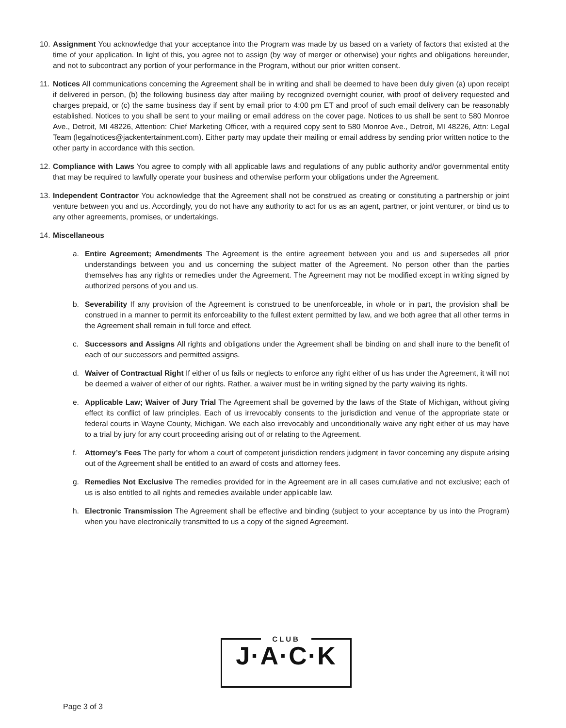10.
Assignment You acknowledge that your acceptance into the Program was made by us based on a variety of factors that existed at the time of your application. In light of this, you agree not to assign (by way of merger or otherwise) your rights and obligations hereunder, and not to subcontract any portion of your performance in the Program, without our prior written consent.
11.
Notices All communications concerning the Agreement shall be in writing and shall be deemed to have been duly given (a) upon receipt if delivered in person, (b) the following business day after mailing by recognized overnight courier, with proof of delivery requested and charges prepaid, or (c) the same business day if sent by email prior to 4:00 pm ET and proof of such email delivery can be reasonably established. Notices to you shall be sent to your mailing or email address on the cover page. Notices to us shall be sent to 580 Monroe Ave., Detroit, MI 48226, Attention: Chief Marketing Officer, with a required copy sent to 580 Monroe Ave., Detroit, MI 48226, Attn: Legal Team (legalnotices@jackentertainment.com). Either party may update their mailing or email address by sending prior written notice to the other party in accordance with this section.
12.
Compliance with Laws You agree to comply with all applicable laws and regulations of any public authority and/or governmental entity that may be required to lawfully operate your business and otherwise perform your obligations under the Agreement.
13.
Independent Contractor You acknowledge that the Agreement shall not be construed as creating or constituting a partnership or joint venture between you and us. Accordingly, you do not have any authority to act for us as an agent, partner, or joint venturer, or bind us to any other agreements, promises, or undertakings.
14.
Miscellaneous
a. Entire Agreement; Amendments The Agreement is the entire agreement between you and us and supersedes all prior understandings between you and us concerning the subject matter of the Agreement. No person other than the parties themselves has any rights or remedies under the Agreement. The Agreement may not be modified except in writing signed by authorized persons of you and us.
b. Severability If any provision of the Agreement is construed to be unenforceable, in whole or in part, the provision shall be construed in a manner to permit its enforceability to the fullest extent permitted by law, and we both agree that all other terms in the Agreement shall remain in full force and effect.
c. Successors and Assigns All rights and obligations under the Agreement shall be binding on and shall inure to the benefit of each of our successors and permitted assigns.
d. Waiver of Contractual Right If either of us fails or neglects to enforce any right either of us has under the Agreement, it will not be deemed a waiver of either of our rights. Rather, a waiver must be in writing signed by the party waiving its rights.
e. Applicable Law; Waiver of Jury Trial The Agreement shall be governed by the laws of the State of Michigan, without giving effect its conflict of law principles. Each of us irrevocably consents to the jurisdiction and venue of the appropriate state or federal courts in Wayne County, Michigan. We each also irrevocably and unconditionally waive any right either of us may have to a trial by jury for any court proceeding arising out of or relating to the Agreement.
f. Attorney’s Fees The party for whom a court of competent jurisdiction renders judgment in favor concerning any dispute arising out of the Agreement shall be entitled to an award of costs and attorney fees.
g. Remedies Not Exclusive The remedies provided for in the Agreement are in all cases cumulative and not exclusive; each of us is also entitled to all rights and remedies available under applicable law.
h. Electronic Transmission The Agreement shall be effective and binding (subject to your acceptance by us into the Program) when you have electronically transmitted to us a copy of the signed Agreement.
CLUB
J·A·C·K
Page 3 of 3